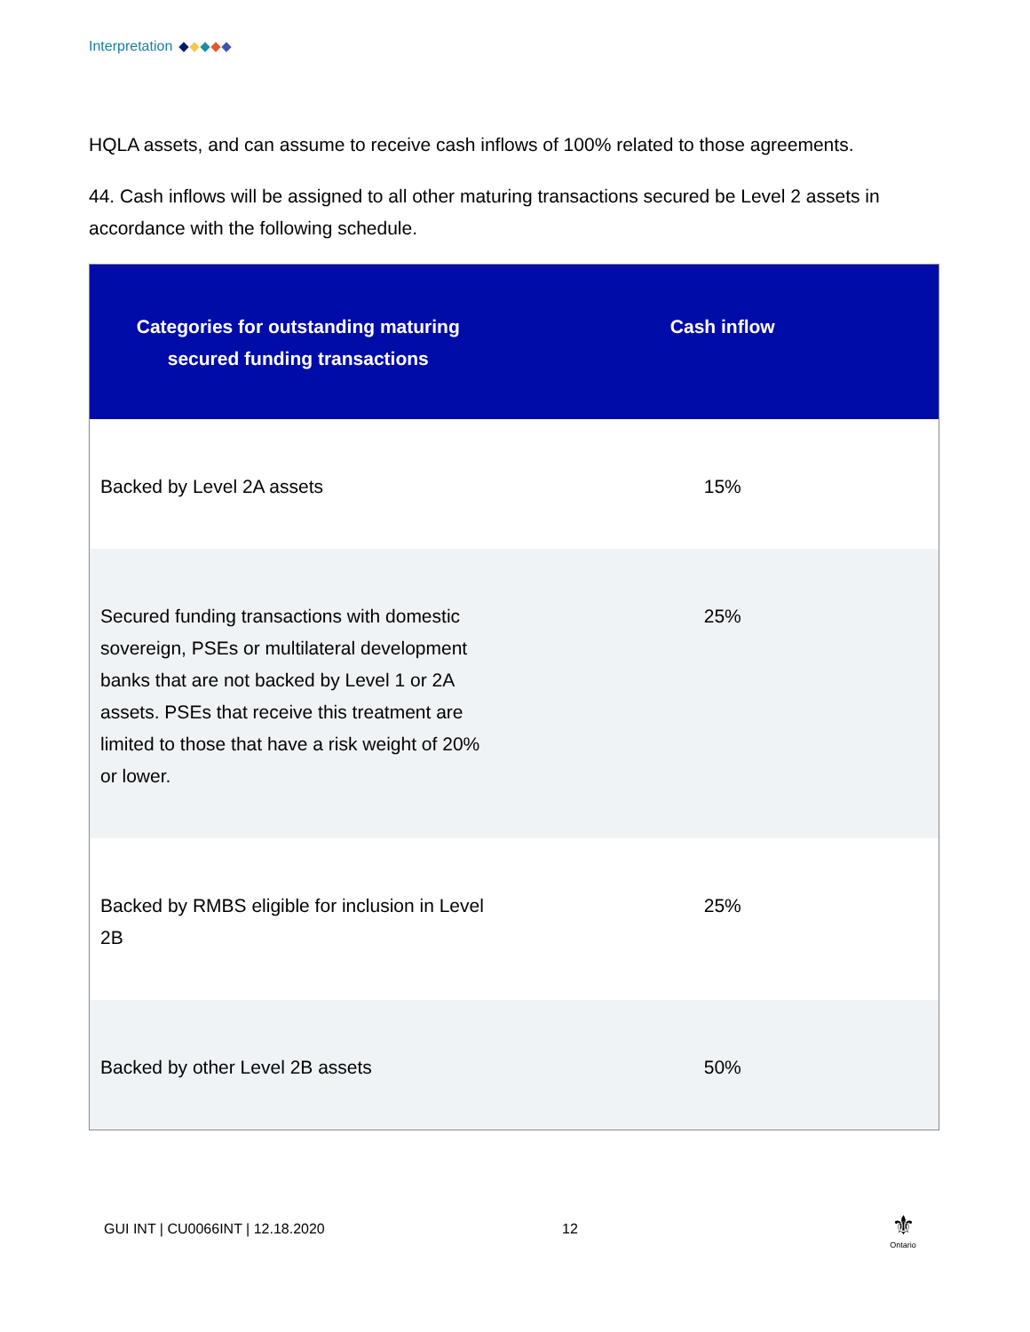Interpretation
HQLA assets, and can assume to receive cash inflows of 100% related to those agreements.
44. Cash inflows will be assigned to all other maturing transactions secured be Level 2 assets in accordance with the following schedule.
| Categories for outstanding maturing secured funding transactions | Cash inflow |
| --- | --- |
| Backed by Level 2A assets | 15% |
| Secured funding transactions with domestic sovereign, PSEs or multilateral development banks that are not backed by Level 1 or 2A assets. PSEs that receive this treatment are limited to those that have a risk weight of 20% or lower. | 25% |
| Backed by RMBS eligible for inclusion in Level 2B | 25% |
| Backed by other Level 2B assets | 50% |
GUI INT | CU0066INT | 12.18.2020
12
⚜
Ontario